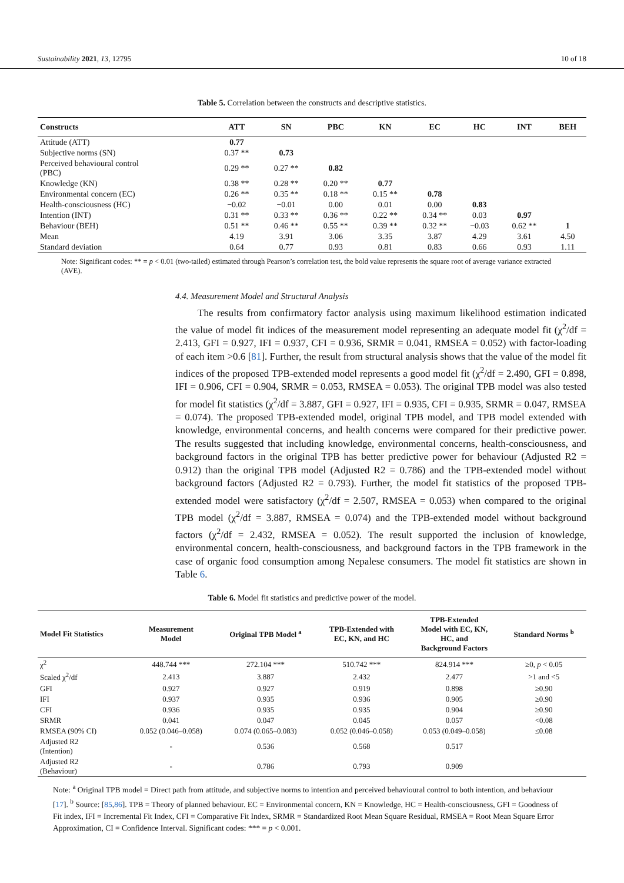Sustainability 2021, 13, 12795 10 of 18
Table 5. Correlation between the constructs and descriptive statistics.
| Constructs | ATT | SN | PBC | KN | EC | HC | INT | BEH |
| --- | --- | --- | --- | --- | --- | --- | --- | --- |
| Attitude (ATT) | 0.77 | | | | | | | |
| Subjective norms (SN) | 0.37 ** | 0.73 | | | | | | |
| Perceived behavioural control (PBC) | 0.29 ** | 0.27 ** | 0.82 | | | | | |
| Knowledge (KN) | 0.38 ** | 0.28 ** | 0.20 ** | 0.77 | | | | |
| Environmental concern (EC) | 0.26 ** | 0.35 ** | 0.18 ** | 0.15 ** | 0.78 | | | |
| Health-consciousness (HC) | −0.02 | −0.01 | 0.00 | 0.01 | 0.00 | 0.83 | | |
| Intention (INT) | 0.31 ** | 0.33 ** | 0.36 ** | 0.22 ** | 0.34 ** | 0.03 | 0.97 | |
| Behaviour (BEH) | 0.51 ** | 0.46 ** | 0.55 ** | 0.39 ** | 0.32 ** | −0.03 | 0.62 ** | 1 |
| Mean | 4.19 | 3.91 | 3.06 | 3.35 | 3.87 | 4.29 | 3.61 | 4.50 |
| Standard deviation | 0.64 | 0.77 | 0.93 | 0.81 | 0.83 | 0.66 | 0.93 | 1.11 |
Note: Significant codes: ** = p < 0.01 (two-tailed) estimated through Pearson’s correlation test, the bold value represents the square root of average variance extracted (AVE).
4.4. Measurement Model and Structural Analysis
The results from confirmatory factor analysis using maximum likelihood estimation indicated the value of model fit indices of the measurement model representing an adequate model fit (χ<sup>2</sup>/df = 2.413, GFI = 0.927, IFI = 0.937, CFI = 0.936, SRMR = 0.041, RMSEA = 0.052) with factor-loading of each item >0.6 [81]. Further, the result from structural analysis shows that the value of the model fit indices of the proposed TPB-extended model represents a good model fit (χ<sup>2</sup>/df = 2.490, GFI = 0.898, IFI = 0.906, CFI = 0.904, SRMR = 0.053, RMSEA = 0.053). The original TPB model was also tested for model fit statistics (χ<sup>2</sup>/df = 3.887, GFI = 0.927, IFI = 0.935, CFI = 0.935, SRMR = 0.047, RMSEA = 0.074). The proposed TPB-extended model, original TPB model, and TPB model extended with knowledge, environmental concerns, and health concerns were compared for their predictive power. The results suggested that including knowledge, environmental concerns, health-consciousness, and background factors in the original TPB has better predictive power for behaviour (Adjusted R2 = 0.912) than the original TPB model (Adjusted R2 = 0.786) and the TPB-extended model without background factors (Adjusted R2 = 0.793). Further, the model fit statistics of the proposed TPB-extended model were satisfactory (χ<sup>2</sup>/df = 2.507, RMSEA = 0.053) when compared to the original TPB model (χ<sup>2</sup>/df = 3.887, RMSEA = 0.074) and the TPB-extended model without background factors (χ<sup>2</sup>/df = 2.432, RMSEA = 0.052). The result supported the inclusion of knowledge, environmental concern, health-consciousness, and background factors in the TPB framework in the case of organic food consumption among Nepalese consumers. The model fit statistics are shown in Table 6.
Table 6. Model fit statistics and predictive power of the model.
| Model Fit Statistics | Measurement Model | Original TPB Model <sup>a</sup> | TPB-Extended with EC, KN, and HC | TPB-Extended Model with EC, KN, HC, and Background Factors | Standard Norms <sup>b</sup> |
| --- | --- | --- | --- | --- | --- |
| χ<sup>2</sup> | 448.744 *** | 272.104 *** | 510.742 *** | 824.914 *** | ≥0, p < 0.05 |
| Scaled χ<sup>2</sup>/df | 2.413 | 3.887 | 2.432 | 2.477 | >1 and <5 |
| GFI | 0.927 | 0.927 | 0.919 | 0.898 | ≥0.90 |
| IFI | 0.937 | 0.935 | 0.936 | 0.905 | ≥0.90 |
| CFI | 0.936 | 0.935 | 0.935 | 0.904 | ≥0.90 |
| SRMR | 0.041 | 0.047 | 0.045 | 0.057 | <0.08 |
| RMSEA (90% CI) | 0.052 (0.046–0.058) | 0.074 (0.065–0.083) | 0.052 (0.046–0.058) | 0.053 (0.049–0.058) | ≤0.08 |
| Adjusted R2 (Intention) | - | 0.536 | 0.568 | 0.517 | |
| Adjusted R2 (Behaviour) | - | 0.786 | 0.793 | 0.909 | |
Note: <sup>a</sup> Original TPB model = Direct path from attitude, and subjective norms to intention and perceived behavioural control to both intention, and behaviour [17]. <sup>b</sup> Source: [85,86]. TPB = Theory of planned behaviour. EC = Environmental concern, KN = Knowledge, HC = Health-consciousness, GFI = Goodness of Fit index, IFI = Incremental Fit Index, CFI = Comparative Fit Index, SRMR = Standardized Root Mean Square Residual, RMSEA = Root Mean Square Error Approximation, CI = Confidence Interval. Significant codes: *** = p < 0.001.